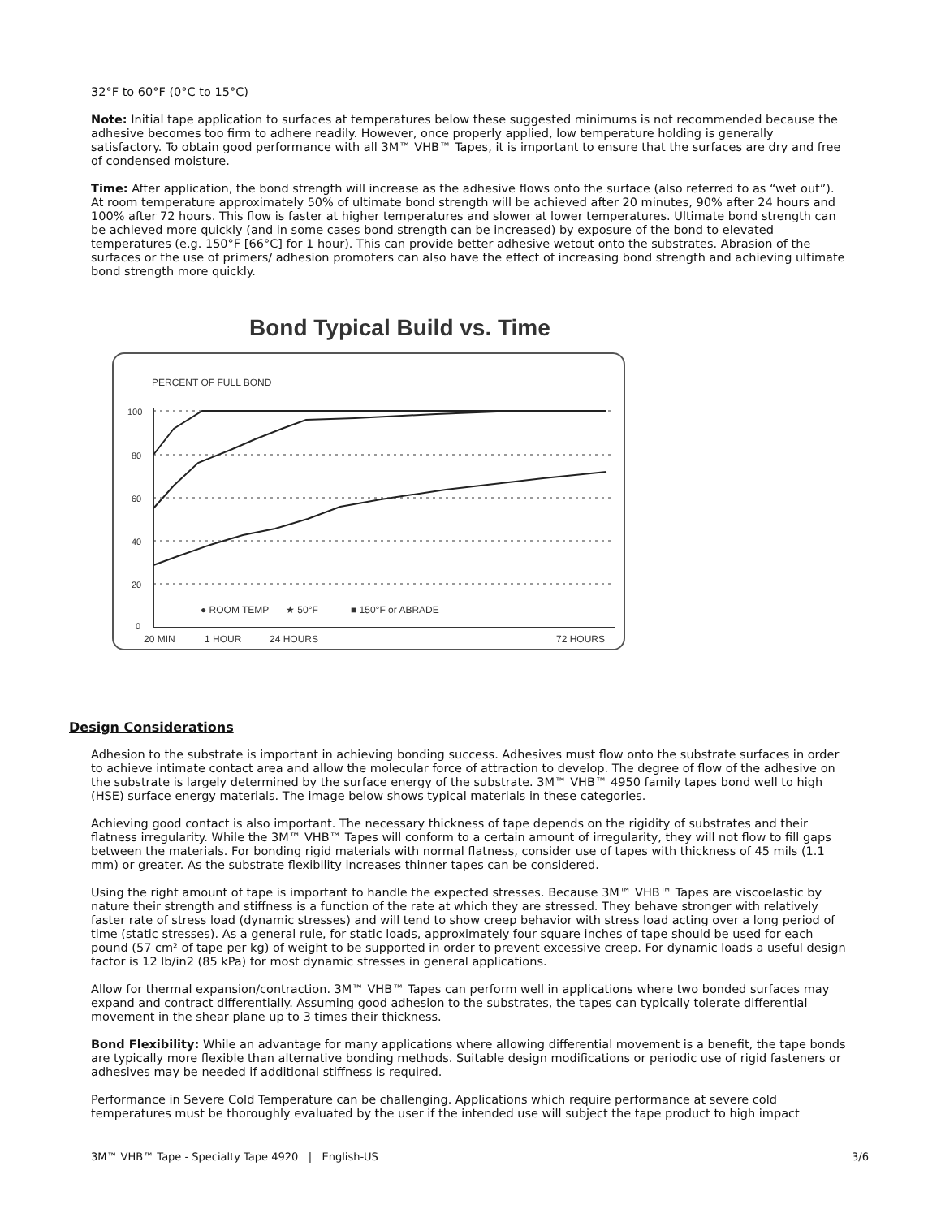32°F to 60°F (0°C to 15°C)
Note: Initial tape application to surfaces at temperatures below these suggested minimums is not recommended because the adhesive becomes too firm to adhere readily. However, once properly applied, low temperature holding is generally satisfactory. To obtain good performance with all 3M™ VHB™ Tapes, it is important to ensure that the surfaces are dry and free of condensed moisture.
Time: After application, the bond strength will increase as the adhesive flows onto the surface (also referred to as “wet out”). At room temperature approximately 50% of ultimate bond strength will be achieved after 20 minutes, 90% after 24 hours and 100% after 72 hours. This flow is faster at higher temperatures and slower at lower temperatures. Ultimate bond strength can be achieved more quickly (and in some cases bond strength can be increased) by exposure of the bond to elevated temperatures (e.g. 150°F [66°C] for 1 hour). This can provide better adhesive wetout onto the substrates. Abrasion of the surfaces or the use of primers/ adhesion promoters can also have the effect of increasing bond strength and achieving ultimate bond strength more quickly.
Bond Typical Build vs. Time
PERCENT OF FULL BOND
100
80
60
40
20
0
● ROOM TEMP
★ 50°F
■ 150°F or ABRADE
20 MIN
1 HOUR
24 HOURS
72 HOURS
Design Considerations
Adhesion to the substrate is important in achieving bonding success. Adhesives must flow onto the substrate surfaces in order to achieve intimate contact area and allow the molecular force of attraction to develop. The degree of flow of the adhesive on the substrate is largely determined by the surface energy of the substrate. 3M™ VHB™ 4950 family tapes bond well to high (HSE) surface energy materials. The image below shows typical materials in these categories.
Achieving good contact is also important. The necessary thickness of tape depends on the rigidity of substrates and their flatness irregularity. While the 3M™ VHB™ Tapes will conform to a certain amount of irregularity, they will not flow to fill gaps between the materials. For bonding rigid materials with normal flatness, consider use of tapes with thickness of 45 mils (1.1 mm) or greater. As the substrate flexibility increases thinner tapes can be considered.
Using the right amount of tape is important to handle the expected stresses. Because 3M™ VHB™ Tapes are viscoelastic by nature their strength and stiffness is a function of the rate at which they are stressed. They behave stronger with relatively faster rate of stress load (dynamic stresses) and will tend to show creep behavior with stress load acting over a long period of time (static stresses). As a general rule, for static loads, approximately four square inches of tape should be used for each pound (57 cm² of tape per kg) of weight to be supported in order to prevent excessive creep. For dynamic loads a useful design factor is 12 lb/in2 (85 kPa) for most dynamic stresses in general applications.
Allow for thermal expansion/contraction. 3M™ VHB™ Tapes can perform well in applications where two bonded surfaces may expand and contract differentially. Assuming good adhesion to the substrates, the tapes can typically tolerate differential movement in the shear plane up to 3 times their thickness.
Bond Flexibility: While an advantage for many applications where allowing differential movement is a benefit, the tape bonds are typically more flexible than alternative bonding methods. Suitable design modifications or periodic use of rigid fasteners or adhesives may be needed if additional stiffness is required.
Performance in Severe Cold Temperature can be challenging. Applications which require performance at severe cold temperatures must be thoroughly evaluated by the user if the intended use will subject the tape product to high impact
3M™ VHB™ Tape - Specialty Tape 4920 | English-US 3/6